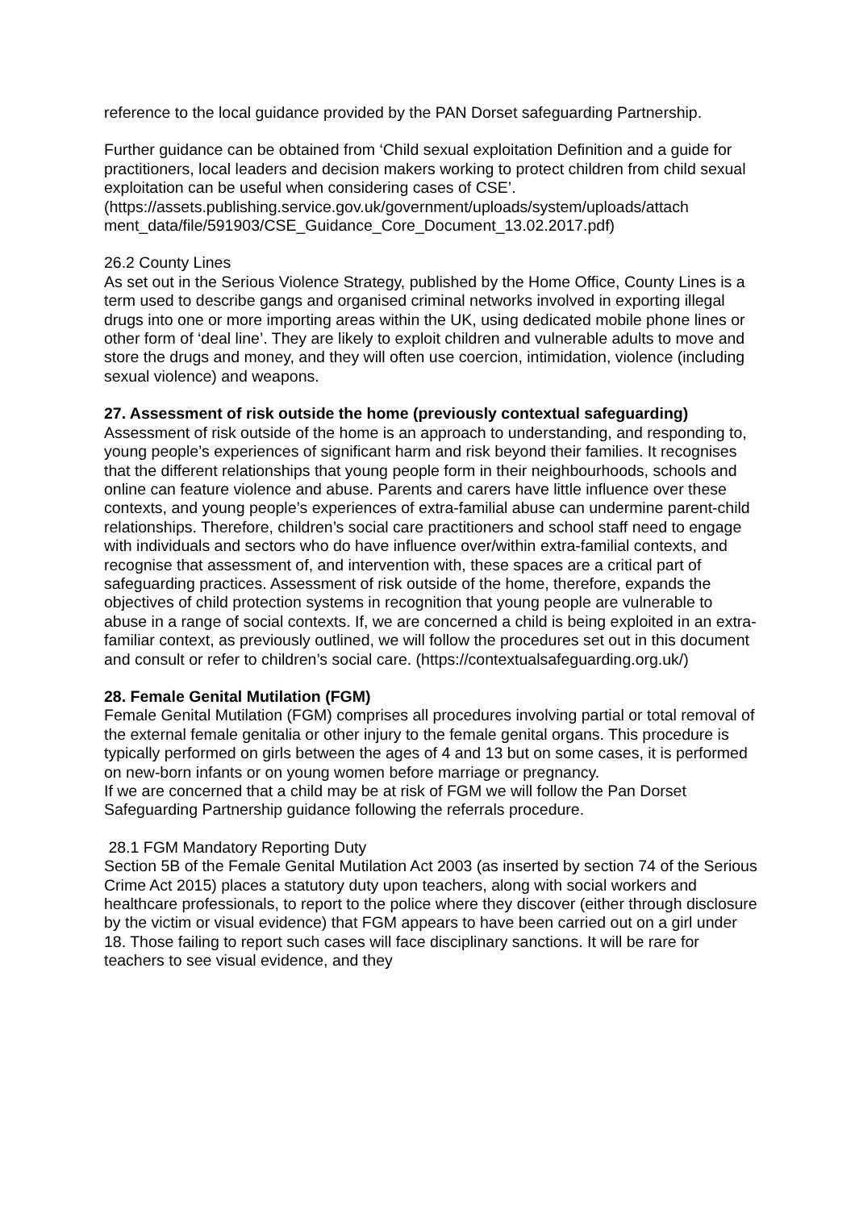reference to the local guidance provided by the PAN Dorset safeguarding Partnership.
Further guidance can be obtained from ‘Child sexual exploitation Definition and a guide for practitioners, local leaders and decision makers working to protect children from child sexual exploitation can be useful when considering cases of CSE’. (https://assets.publishing.service.gov.uk/government/uploads/system/uploads/attach ment_data/file/591903/CSE_Guidance_Core_Document_13.02.2017.pdf)
26.2 County Lines
As set out in the Serious Violence Strategy, published by the Home Office, County Lines is a term used to describe gangs and organised criminal networks involved in exporting illegal drugs into one or more importing areas within the UK, using dedicated mobile phone lines or other form of ‘deal line’. They are likely to exploit children and vulnerable adults to move and store the drugs and money, and they will often use coercion, intimidation, violence (including sexual violence) and weapons.
27. Assessment of risk outside the home (previously contextual safeguarding)
Assessment of risk outside of the home is an approach to understanding, and responding to, young people’s experiences of significant harm and risk beyond their families. It recognises that the different relationships that young people form in their neighbourhoods, schools and online can feature violence and abuse. Parents and carers have little influence over these contexts, and young people’s experiences of extra-familial abuse can undermine parent-child relationships. Therefore, children’s social care practitioners and school staff need to engage with individuals and sectors who do have influence over/within extra-familial contexts, and recognise that assessment of, and intervention with, these spaces are a critical part of safeguarding practices. Assessment of risk outside of the home, therefore, expands the objectives of child protection systems in recognition that young people are vulnerable to abuse in a range of social contexts. If, we are concerned a child is being exploited in an extra-familiar context, as previously outlined, we will follow the procedures set out in this document and consult or refer to children’s social care. (https://contextualsafeguarding.org.uk/)
28. Female Genital Mutilation (FGM)
Female Genital Mutilation (FGM) comprises all procedures involving partial or total removal of the external female genitalia or other injury to the female genital organs. This procedure is typically performed on girls between the ages of 4 and 13 but on some cases, it is performed on new-born infants or on young women before marriage or pregnancy.
If we are concerned that a child may be at risk of FGM we will follow the Pan Dorset Safeguarding Partnership guidance following the referrals procedure.
28.1 FGM Mandatory Reporting Duty
Section 5B of the Female Genital Mutilation Act 2003 (as inserted by section 74 of the Serious Crime Act 2015) places a statutory duty upon teachers, along with social workers and healthcare professionals, to report to the police where they discover (either through disclosure by the victim or visual evidence) that FGM appears to have been carried out on a girl under 18. Those failing to report such cases will face disciplinary sanctions. It will be rare for teachers to see visual evidence, and they